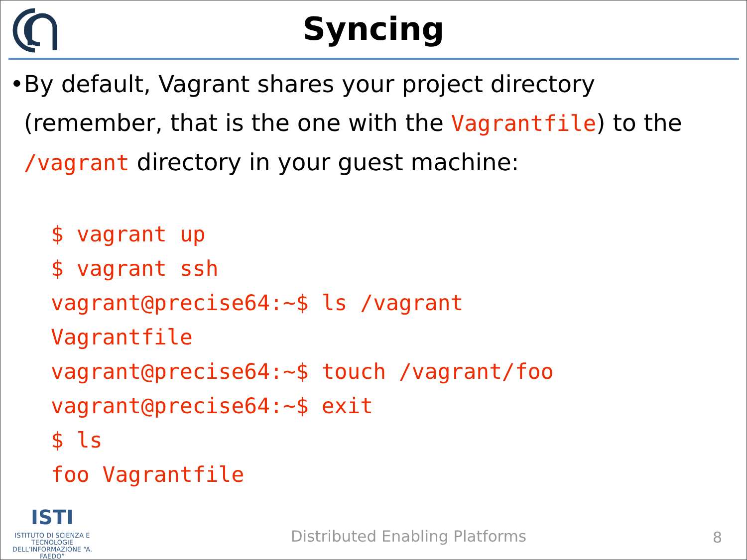Syncing
• By default, Vagrant shares your project directory (remember, that is the one with the Vagrantfile) to the /vagrant directory in your guest machine:
$ vagrant up
$ vagrant ssh
vagrant@precise64:~$ ls /vagrant
Vagrantfile
vagrant@precise64:~$ touch /vagrant/foo
vagrant@precise64:~$ exit
$ ls
foo Vagrantfile
ISTI
ISTITUTO DI SCIENZA E TECNOLOGIE
DELL’INFORMAZIONE “A. FAEDO”
Distributed Enabling Platforms
8